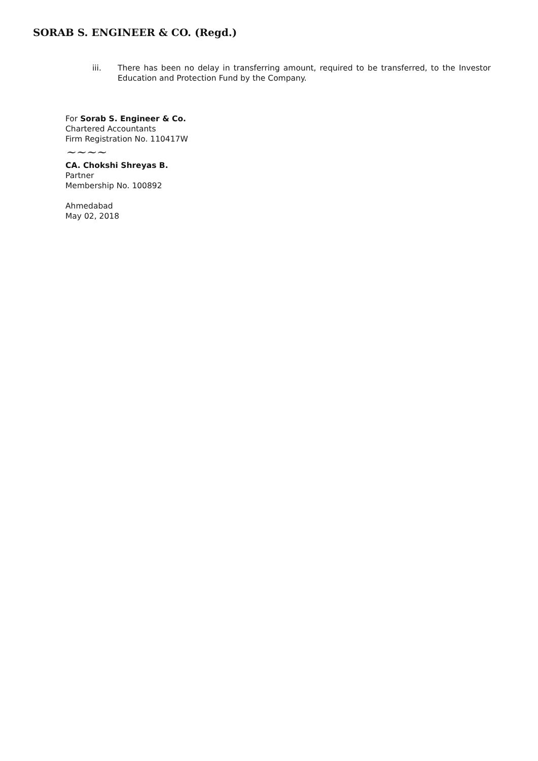SORAB S. ENGINEER & CO. (Regd.)
iii. There has been no delay in transferring amount, required to be transferred, to the Investor Education and Protection Fund by the Company.
For Sorab S. Engineer & Co.
Chartered Accountants
Firm Registration No. 110417W
~~~~
CA. Chokshi Shreyas B.
Partner
Membership No. 100892
Ahmedabad
May 02, 2018